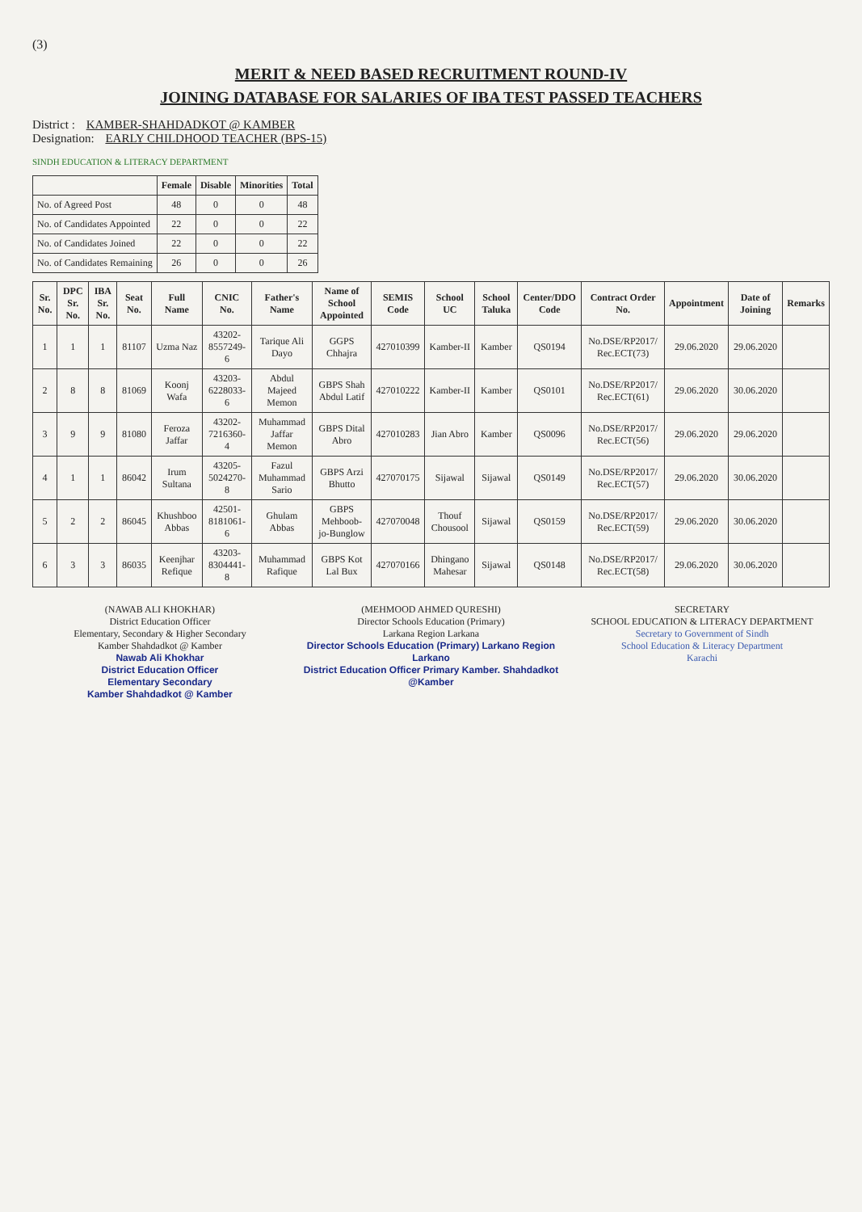(3)
MERIT & NEED BASED RECRUITMENT ROUND-IV
JOINING DATABASE FOR SALARIES OF IBA TEST PASSED TEACHERS
District : KAMBER-SHAHDADKOT @ KAMBER
Designation: EARLY CHILDHOOD TEACHER (BPS-15)
SINDH EDUCATION & LITERACY DEPARTMENT
| | Female | Disable | Minorities | Total |
| --- | --- | --- | --- | --- |
| No. of Agreed Post | 48 | 0 | 0 | 48 |
| No. of Candidates Appointed | 22 | 0 | 0 | 22 |
| No. of Candidates Joined | 22 | 0 | 0 | 22 |
| No. of Candidates Remaining | 26 | 0 | 0 | 26 |
| Sr. No. | DPC Sr. No. | IBA Sr. No. | Seat No. | Full Name | CNIC No. | Father's Name | Name of School Appointed | SEMIS Code | School UC | School Taluka | Center/DDO Code | Contract Order No. | Appointment | Date of Joining | Remarks |
| --- | --- | --- | --- | --- | --- | --- | --- | --- | --- | --- | --- | --- | --- | --- | --- |
| 1 | 1 | 1 | 81107 | Uzma Naz | 43202-8557249-6 | Tarique Ali Dayo | GGPS Chhajra | 427010399 | Kamber-II | Kamber | QS0194 | No.DSE/RP2017/ Rec.ECT(73) | 29.06.2020 | 29.06.2020 | |
| 2 | 8 | 8 | 81069 | Koonj Wafa | 43203-6228033-6 | Abdul Majeed Memon | GBPS Shah Abdul Latif | 427010222 | Kamber-II | Kamber | QS0101 | No.DSE/RP2017/ Rec.ECT(61) | 29.06.2020 | 30.06.2020 | |
| 3 | 9 | 9 | 81080 | Feroza Jaffar | 43202-7216360-4 | Muhammad Jaffar Memon | GBPS Dital Abro | 427010283 | Jian Abro | Kamber | QS0096 | No.DSE/RP2017/ Rec.ECT(56) | 29.06.2020 | 29.06.2020 | |
| 4 | 1 | 1 | 86042 | Irum Sultana | 43205-5024270-8 | Fazul Muhammad Sario | GBPS Arzi Bhutto | 427070175 | Sijawal | Sijawal | QS0149 | No.DSE/RP2017/ Rec.ECT(57) | 29.06.2020 | 30.06.2020 | |
| 5 | 2 | 2 | 86045 | Khushboo Abbas | 42501-8181061-6 | Ghulam Abbas | GBPS Mehboob-jo-Bunglow | 427070048 | Thouf Chousool | Sijawal | QS0159 | No.DSE/RP2017/ Rec.ECT(59) | 29.06.2020 | 30.06.2020 | |
| 6 | 3 | 3 | 86035 | Keenjhar Refique | 43203-8304441-8 | Muhammad Rafique | GBPS Kot Lal Bux | 427070166 | Dhingano Mahesar | Sijawal | QS0148 | No.DSE/RP2017/ Rec.ECT(58) | 29.06.2020 | 30.06.2020 | |
(NAWAB ALI KHOKHAR)
District Education Officer
Elementary, Secondary & Higher Secondary
Kamber Shahdadkot @ Kamber
Nawab Ali Khokhar
District Education Officer
Elementary Secondary
Kamber Shahdadkot @ Kamber
(MEHMOOD AHMED QURESHI)
Director Schools Education (Primary)
Larkana Region Larkana
Director Schools Education (Primary) Larkano Region Larkano
District Education Officer Primary Kamber. Shahdadkot @Kamber
SECRETARY
SCHOOL EDUCATION & LITERACY DEPARTMENT
Secretary to Government of Sindh
School Education & Literacy Department
Karachi